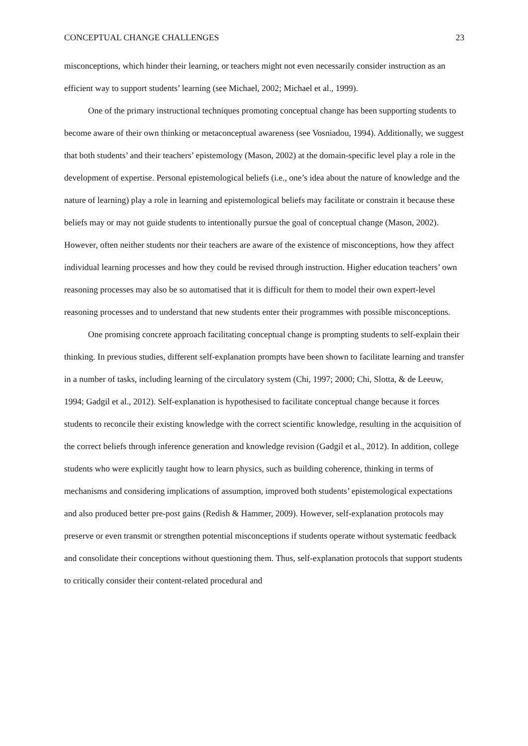CONCEPTUAL CHANGE CHALLENGES 23
misconceptions, which hinder their learning, or teachers might not even necessarily consider instruction as an efficient way to support students’ learning (see Michael, 2002; Michael et al., 1999).
One of the primary instructional techniques promoting conceptual change has been supporting students to become aware of their own thinking or metaconceptual awareness (see Vosniadou, 1994). Additionally, we suggest that both students’ and their teachers’ epistemology (Mason, 2002) at the domain-specific level play a role in the development of expertise. Personal epistemological beliefs (i.e., one’s idea about the nature of knowledge and the nature of learning) play a role in learning and epistemological beliefs may facilitate or constrain it because these beliefs may or may not guide students to intentionally pursue the goal of conceptual change (Mason, 2002). However, often neither students nor their teachers are aware of the existence of misconceptions, how they affect individual learning processes and how they could be revised through instruction. Higher education teachers’ own reasoning processes may also be so automatised that it is difficult for them to model their own expert-level reasoning processes and to understand that new students enter their programmes with possible misconceptions.
One promising concrete approach facilitating conceptual change is prompting students to self-explain their thinking. In previous studies, different self-explanation prompts have been shown to facilitate learning and transfer in a number of tasks, including learning of the circulatory system (Chi, 1997; 2000; Chi, Slotta, & de Leeuw, 1994; Gadgil et al., 2012). Self-explanation is hypothesised to facilitate conceptual change because it forces students to reconcile their existing knowledge with the correct scientific knowledge, resulting in the acquisition of the correct beliefs through inference generation and knowledge revision (Gadgil et al., 2012). In addition, college students who were explicitly taught how to learn physics, such as building coherence, thinking in terms of mechanisms and considering implications of assumption, improved both students’ epistemological expectations and also produced better pre-post gains (Redish & Hammer, 2009). However, self-explanation protocols may preserve or even transmit or strengthen potential misconceptions if students operate without systematic feedback and consolidate their conceptions without questioning them. Thus, self-explanation protocols that support students to critically consider their content-related procedural and